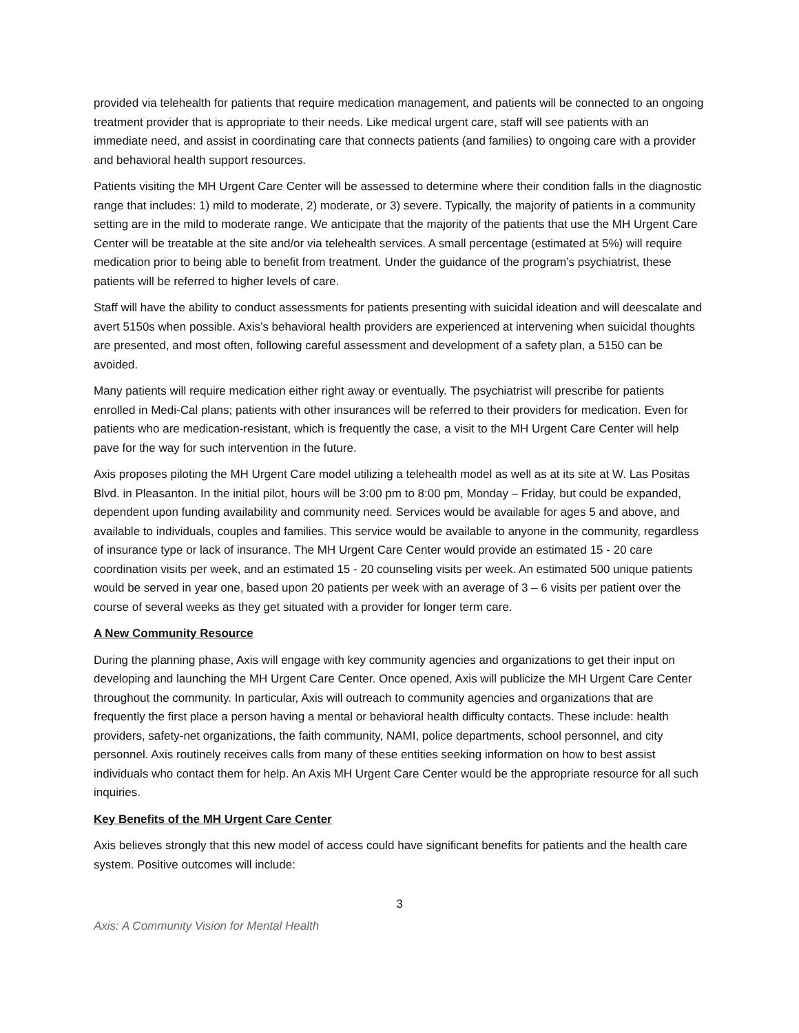provided via telehealth for patients that require medication management, and patients will be connected to an ongoing treatment provider that is appropriate to their needs. Like medical urgent care, staff will see patients with an immediate need, and assist in coordinating care that connects patients (and families) to ongoing care with a provider and behavioral health support resources.
Patients visiting the MH Urgent Care Center will be assessed to determine where their condition falls in the diagnostic range that includes: 1) mild to moderate, 2) moderate, or 3) severe. Typically, the majority of patients in a community setting are in the mild to moderate range. We anticipate that the majority of the patients that use the MH Urgent Care Center will be treatable at the site and/or via telehealth services. A small percentage (estimated at 5%) will require medication prior to being able to benefit from treatment. Under the guidance of the program’s psychiatrist, these patients will be referred to higher levels of care.
Staff will have the ability to conduct assessments for patients presenting with suicidal ideation and will deescalate and avert 5150s when possible. Axis’s behavioral health providers are experienced at intervening when suicidal thoughts are presented, and most often, following careful assessment and development of a safety plan, a 5150 can be avoided.
Many patients will require medication either right away or eventually. The psychiatrist will prescribe for patients enrolled in Medi-Cal plans; patients with other insurances will be referred to their providers for medication. Even for patients who are medication-resistant, which is frequently the case, a visit to the MH Urgent Care Center will help pave for the way for such intervention in the future.
Axis proposes piloting the MH Urgent Care model utilizing a telehealth model as well as at its site at W. Las Positas Blvd. in Pleasanton. In the initial pilot, hours will be 3:00 pm to 8:00 pm, Monday – Friday, but could be expanded, dependent upon funding availability and community need. Services would be available for ages 5 and above, and available to individuals, couples and families. This service would be available to anyone in the community, regardless of insurance type or lack of insurance. The MH Urgent Care Center would provide an estimated 15 - 20 care coordination visits per week, and an estimated 15 - 20 counseling visits per week. An estimated 500 unique patients would be served in year one, based upon 20 patients per week with an average of 3 – 6 visits per patient over the course of several weeks as they get situated with a provider for longer term care.
A New Community Resource
During the planning phase, Axis will engage with key community agencies and organizations to get their input on developing and launching the MH Urgent Care Center. Once opened, Axis will publicize the MH Urgent Care Center throughout the community. In particular, Axis will outreach to community agencies and organizations that are frequently the first place a person having a mental or behavioral health difficulty contacts. These include: health providers, safety-net organizations, the faith community, NAMI, police departments, school personnel, and city personnel. Axis routinely receives calls from many of these entities seeking information on how to best assist individuals who contact them for help. An Axis MH Urgent Care Center would be the appropriate resource for all such inquiries.
Key Benefits of the MH Urgent Care Center
Axis believes strongly that this new model of access could have significant benefits for patients and the health care system. Positive outcomes will include:
3
Axis: A Community Vision for Mental Health